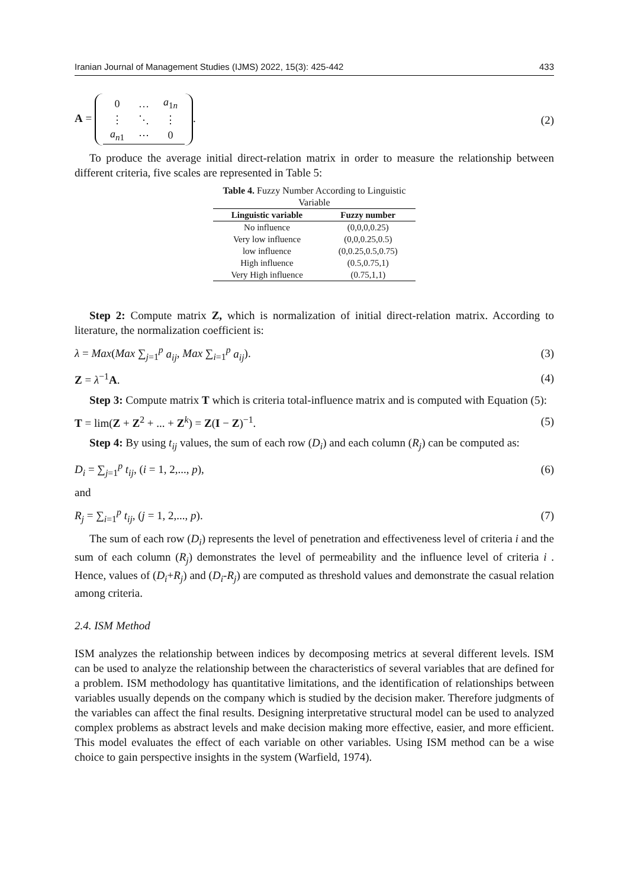Iranian Journal of Management Studies (IJMS) 2022, 15(3): 425-442 433
A =
| 0 | … | a<sub>1n</sub> |
| ⋮ | ⋱ | ⋮ |
| a<sub>n1</sub> | ⋯ | 0 |
. (2)
To produce the average initial direct-relation matrix in order to measure the relationship between different criteria, five scales are represented in Table 5:
Table 4. Fuzzy Number According to Linguistic Variable
| Linguistic variable | Fuzzy number |
| --- | --- |
| No influence | (0,0,0,0.25) |
| Very low influence | (0,0,0.25,0.5) |
| low influence | (0,0.25,0.5,0.75) |
| High influence | (0.5,0.75,1) |
| Very High influence | (0.75,1,1) |
Step 2: Compute matrix Z, which is normalization of initial direct-relation matrix. According to literature, the normalization coefficient is:
λ = Max(Max ∑<sub>j=1</sub><sup>p</sup> a<sub>ij</sub>, Max ∑<sub>i=1</sub><sup>p</sup> a<sub>ij</sub>). (3)
Z = λ<sup>−1</sup>A. (4)
Step 3: Compute matrix T which is criteria total-influence matrix and is computed with Equation (5):
T = lim(Z + Z<sup>2</sup> + ... + Z<sup>k</sup>) = Z(I − Z)<sup>−1</sup>. (5)
Step 4: By using t<sub>ij</sub> values, the sum of each row (D<sub>i</sub>) and each column (R<sub>j</sub>) can be computed as:
D<sub>i</sub> = ∑<sub>j=1</sub><sup>p</sup> t<sub>ij</sub>, (i = 1, 2,..., p), (6)
and
R<sub>j</sub> = ∑<sub>i=1</sub><sup>p</sup> t<sub>ij</sub>, (j = 1, 2,..., p). (7)
The sum of each row (D<sub>i</sub>) represents the level of penetration and effectiveness level of criteria i and the sum of each column (R<sub>j</sub>) demonstrates the level of permeability and the influence level of criteria i . Hence, values of (D<sub>i</sub>+R<sub>j</sub>) and (D<sub>i</sub>-R<sub>j</sub>) are computed as threshold values and demonstrate the casual relation among criteria.
2.4. ISM Method
ISM analyzes the relationship between indices by decomposing metrics at several different levels. ISM can be used to analyze the relationship between the characteristics of several variables that are defined for a problem. ISM methodology has quantitative limitations, and the identification of relationships between variables usually depends on the company which is studied by the decision maker. Therefore judgments of the variables can affect the final results. Designing interpretative structural model can be used to analyzed complex problems as abstract levels and make decision making more effective, easier, and more efficient. This model evaluates the effect of each variable on other variables. Using ISM method can be a wise choice to gain perspective insights in the system (Warfield, 1974).